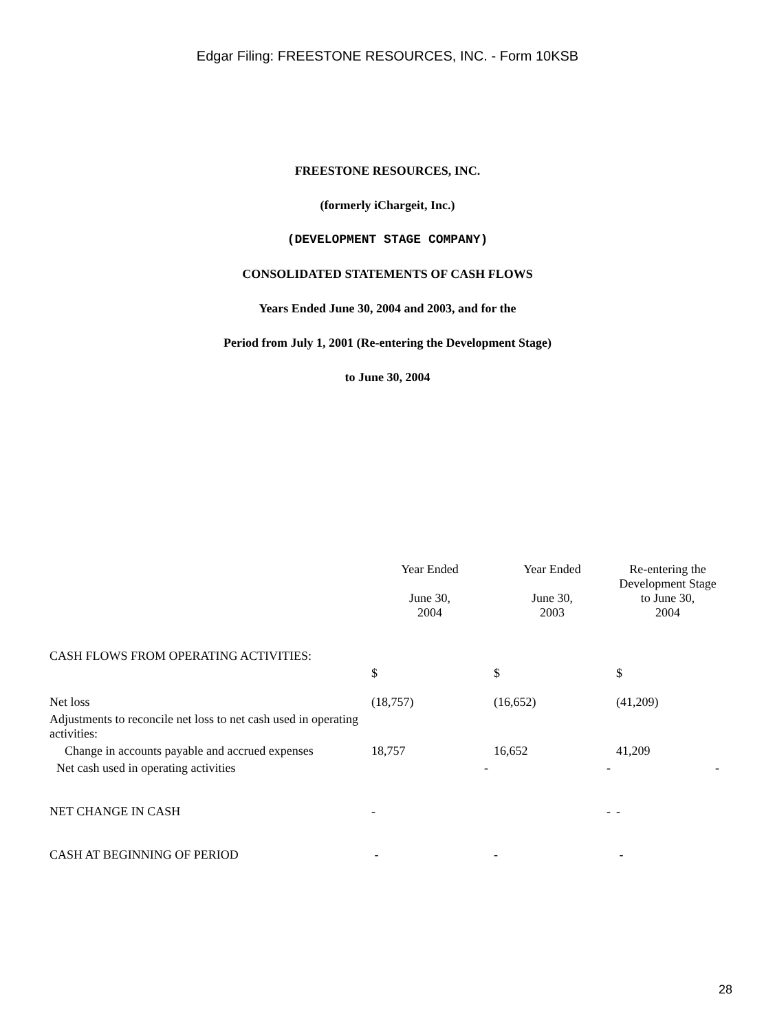Edgar Filing: FREESTONE RESOURCES, INC. - Form 10KSB
FREESTONE RESOURCES, INC.
(formerly iChargeit, Inc.)
(DEVELOPMENT STAGE COMPANY)
CONSOLIDATED STATEMENTS OF CASH FLOWS
Years Ended June 30, 2004 and 2003, and for the
Period from July 1, 2001 (Re-entering the Development Stage)
to June 30, 2004
| | Year Ended June 30, 2004 | Year Ended June 30, 2003 | Re-entering the Development Stage to June 30, 2004 |
| --- | --- | --- | --- |
| CASH FLOWS FROM OPERATING ACTIVITIES: | | | |
| Net loss | $ (18,757) | $ (16,652) | $ (41,209) |
| Adjustments to reconcile net loss to net cash used in operating activities: | | | |
| Change in accounts payable and accrued expenses | 18,757 | 16,652 | 41,209 |
| Net cash used in operating activities | - | - | - |
| NET CHANGE IN CASH | - | - | - |
| CASH AT BEGINNING OF PERIOD | - | - | - |
28